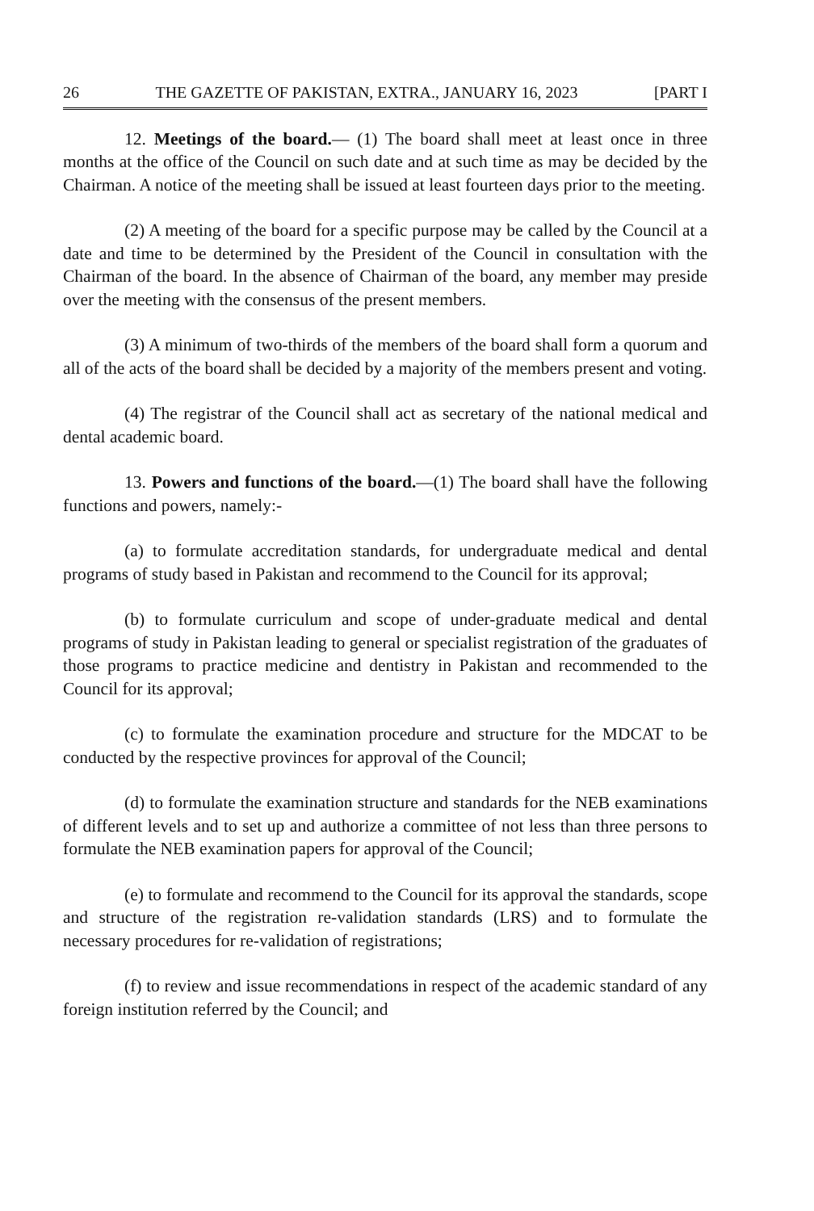26 THE GAZETTE OF PAKISTAN, EXTRA., JANUARY 16, 2023 [PART I
12. Meetings of the board.— (1) The board shall meet at least once in three months at the office of the Council on such date and at such time as may be decided by the Chairman. A notice of the meeting shall be issued at least fourteen days prior to the meeting.
(2) A meeting of the board for a specific purpose may be called by the Council at a date and time to be determined by the President of the Council in consultation with the Chairman of the board. In the absence of Chairman of the board, any member may preside over the meeting with the consensus of the present members.
(3) A minimum of two-thirds of the members of the board shall form a quorum and all of the acts of the board shall be decided by a majority of the members present and voting.
(4) The registrar of the Council shall act as secretary of the national medical and dental academic board.
13. Powers and functions of the board.—(1) The board shall have the following functions and powers, namely:-
(a) to formulate accreditation standards, for undergraduate medical and dental programs of study based in Pakistan and recommend to the Council for its approval;
(b) to formulate curriculum and scope of under-graduate medical and dental programs of study in Pakistan leading to general or specialist registration of the graduates of those programs to practice medicine and dentistry in Pakistan and recommended to the Council for its approval;
(c) to formulate the examination procedure and structure for the MDCAT to be conducted by the respective provinces for approval of the Council;
(d) to formulate the examination structure and standards for the NEB examinations of different levels and to set up and authorize a committee of not less than three persons to formulate the NEB examination papers for approval of the Council;
(e) to formulate and recommend to the Council for its approval the standards, scope and structure of the registration re-validation standards (LRS) and to formulate the necessary procedures for re-validation of registrations;
(f) to review and issue recommendations in respect of the academic standard of any foreign institution referred by the Council; and